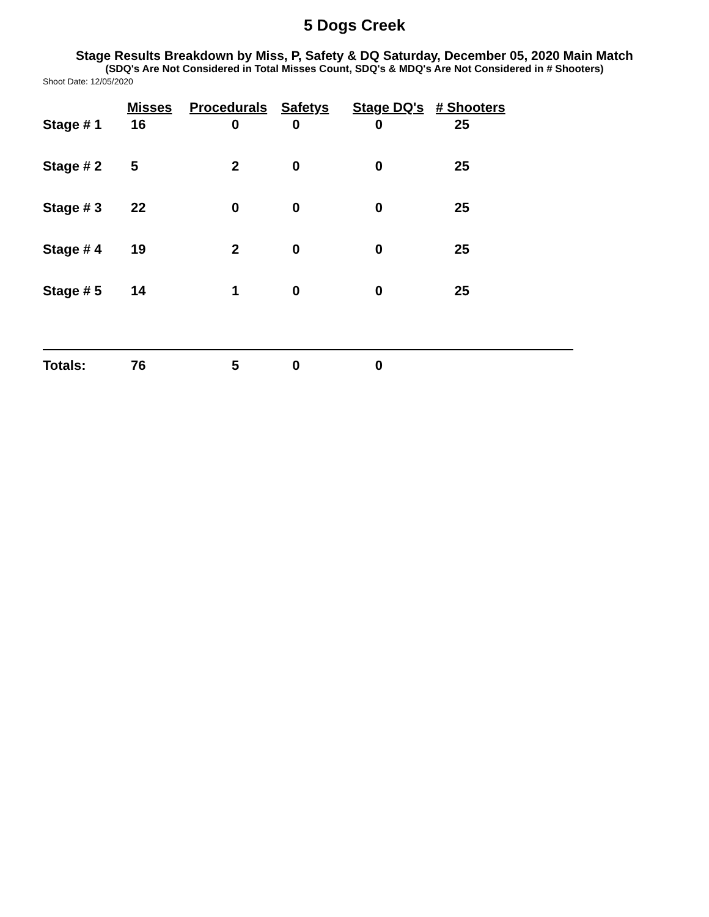5 Dogs Creek
Stage Results Breakdown by Miss, P, Safety & DQ Saturday, December 05, 2020 Main Match
(SDQ's Are Not Considered in Total Misses Count, SDQ's & MDQ's Are Not Considered in # Shooters)
Shoot Date: 12/05/2020
| | Misses | Procedurals | Safetys | Stage DQ's | # Shooters |
| --- | --- | --- | --- | --- | --- |
| Stage # 1 | 16 | 0 | 0 | 0 | 25 |
| Stage # 2 | 5 | 2 | 0 | 0 | 25 |
| Stage # 3 | 22 | 0 | 0 | 0 | 25 |
| Stage # 4 | 19 | 2 | 0 | 0 | 25 |
| Stage # 5 | 14 | 1 | 0 | 0 | 25 |
| Totals: | 76 | 5 | 0 | 0 | |